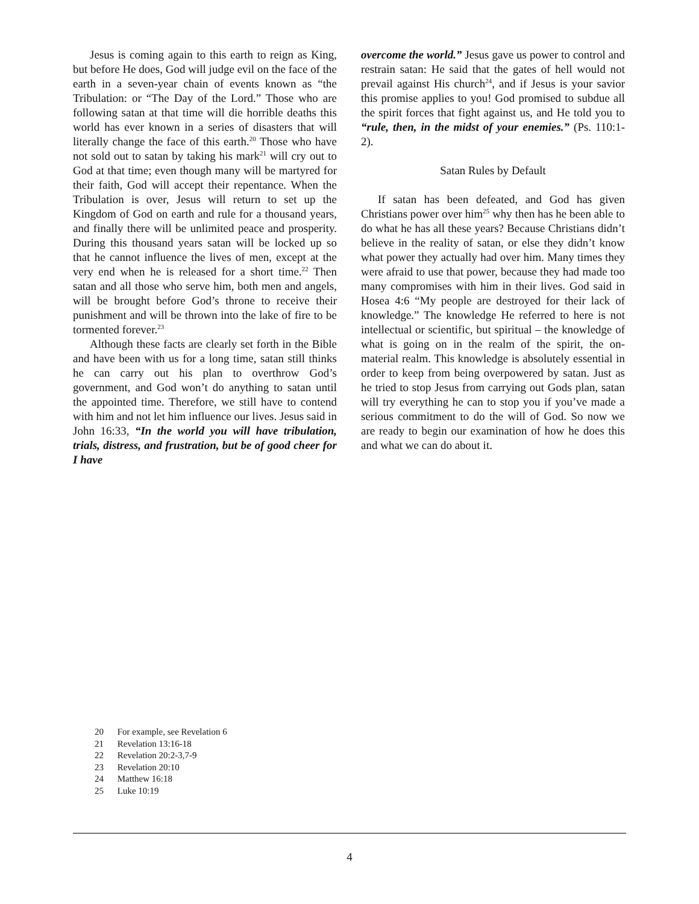Jesus is coming again to this earth to reign as King, but before He does, God will judge evil on the face of the earth in a seven-year chain of events known as “the Tribulation: or “The Day of the Lord.” Those who are following satan at that time will die horrible deaths this world has ever known in a series of disasters that will literally change the face of this earth.<sup>20</sup> Those who have not sold out to satan by taking his mark<sup>21</sup> will cry out to God at that time; even though many will be martyred for their faith, God will accept their repentance. When the Tribulation is over, Jesus will return to set up the Kingdom of God on earth and rule for a thousand years, and finally there will be unlimited peace and prosperity. During this thousand years satan will be locked up so that he cannot influence the lives of men, except at the very end when he is released for a short time.<sup>22</sup> Then satan and all those who serve him, both men and angels, will be brought before God’s throne to receive their punishment and will be thrown into the lake of fire to be tormented forever.<sup>23</sup>
Although these facts are clearly set forth in the Bible and have been with us for a long time, satan still thinks he can carry out his plan to overthrow God’s government, and God won’t do anything to satan until the appointed time. Therefore, we still have to contend with him and not let him influence our lives. Jesus said in John 16:33, “In the world you will have tribulation, trials, distress, and frustration, but be of good cheer for I have
overcome the world.” Jesus gave us power to control and restrain satan: He said that the gates of hell would not prevail against His church<sup>24</sup>, and if Jesus is your savior this promise applies to you! God promised to subdue all the spirit forces that fight against us, and He told you to “rule, then, in the midst of your enemies.” (Ps. 110:1-2).
Satan Rules by Default
If satan has been defeated, and God has given Christians power over him<sup>25</sup> why then has he been able to do what he has all these years? Because Christians didn’t believe in the reality of satan, or else they didn’t know what power they actually had over him. Many times they were afraid to use that power, because they had made too many compromises with him in their lives. God said in Hosea 4:6 “My people are destroyed for their lack of knowledge.” The knowledge He referred to here is not intellectual or scientific, but spiritual – the knowledge of what is going on in the realm of the spirit, the on-material realm. This knowledge is absolutely essential in order to keep from being overpowered by satan. Just as he tried to stop Jesus from carrying out Gods plan, satan will try everything he can to stop you if you’ve made a serious commitment to do the will of God. So now we are ready to begin our examination of how he does this and what we can do about it.
20 For example, see Revelation 6
21 Revelation 13:16-18
22 Revelation 20:2-3,7-9
23 Revelation 20:10
24 Matthew 16:18
25 Luke 10:19
4